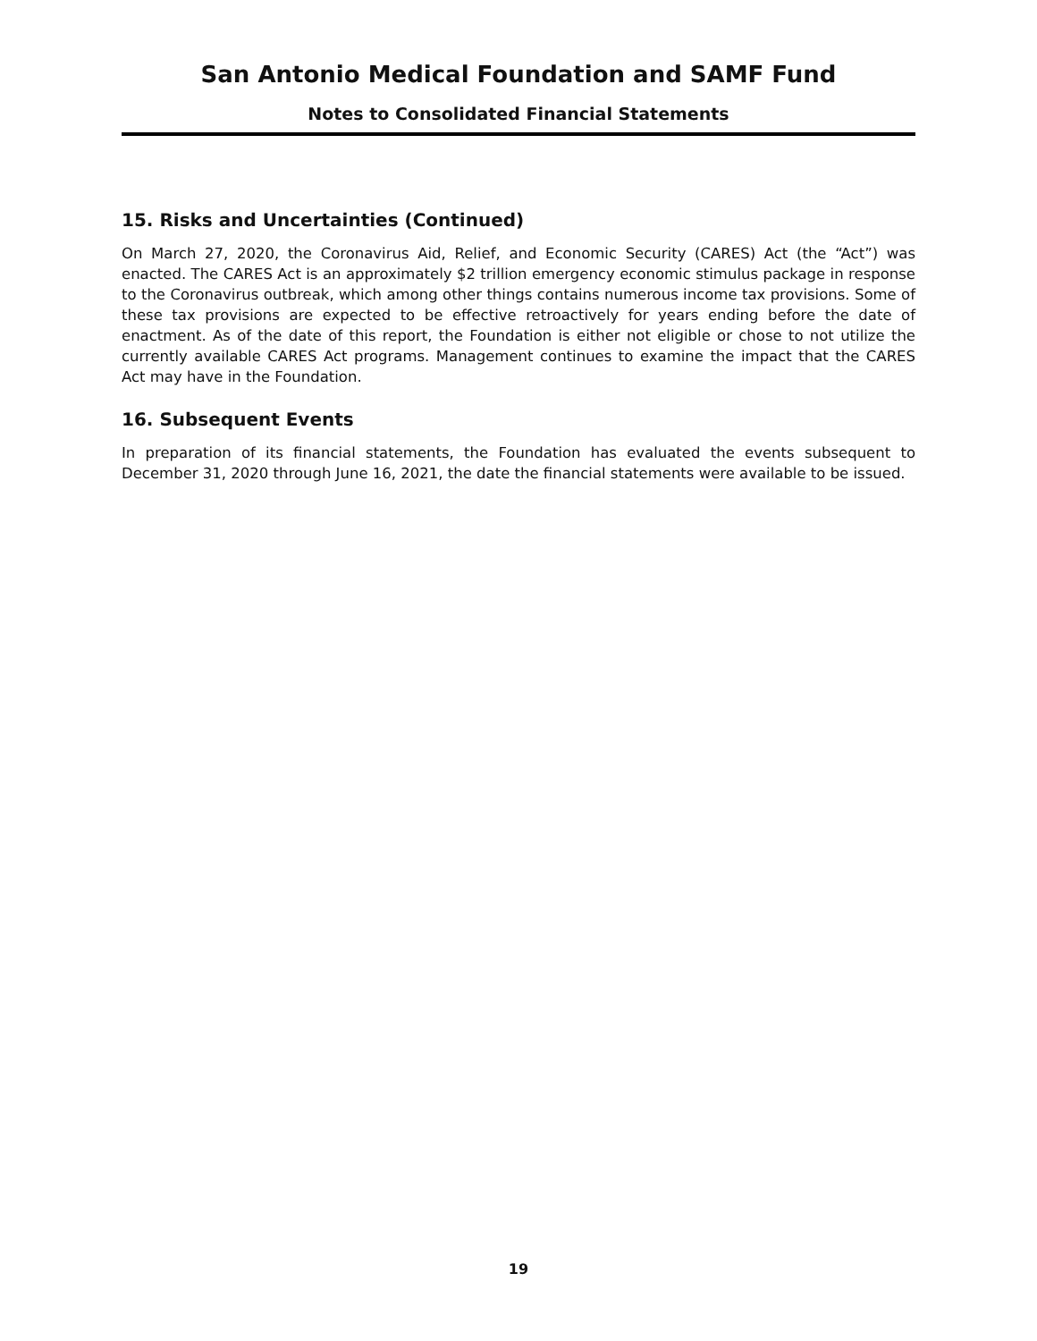San Antonio Medical Foundation and SAMF Fund
Notes to Consolidated Financial Statements
15. Risks and Uncertainties (Continued)
On March 27, 2020, the Coronavirus Aid, Relief, and Economic Security (CARES) Act (the “Act”) was enacted. The CARES Act is an approximately $2 trillion emergency economic stimulus package in response to the Coronavirus outbreak, which among other things contains numerous income tax provisions. Some of these tax provisions are expected to be effective retroactively for years ending before the date of enactment. As of the date of this report, the Foundation is either not eligible or chose to not utilize the currently available CARES Act programs. Management continues to examine the impact that the CARES Act may have in the Foundation.
16. Subsequent Events
In preparation of its financial statements, the Foundation has evaluated the events subsequent to December 31, 2020 through June 16, 2021, the date the financial statements were available to be issued.
19